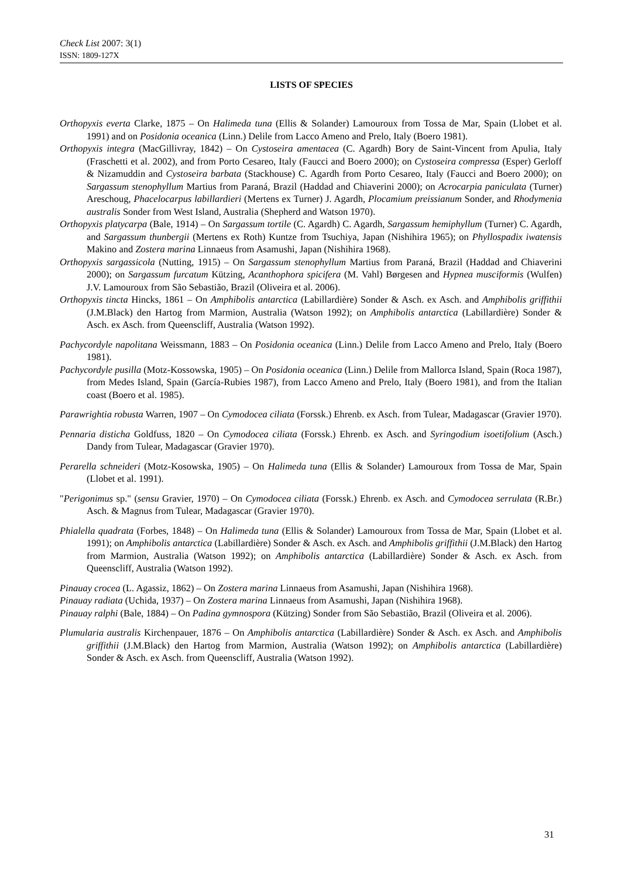Check List 2007: 3(1)
ISSN: 1809-127X
LISTS OF SPECIES
Orthopyxis everta Clarke, 1875 – On Halimeda tuna (Ellis & Solander) Lamouroux from Tossa de Mar, Spain (Llobet et al. 1991) and on Posidonia oceanica (Linn.) Delile from Lacco Ameno and Prelo, Italy (Boero 1981).
Orthopyxis integra (MacGillivray, 1842) – On Cystoseira amentacea (C. Agardh) Bory de Saint-Vincent from Apulia, Italy (Fraschetti et al. 2002), and from Porto Cesareo, Italy (Faucci and Boero 2000); on Cystoseira compressa (Esper) Gerloff & Nizamuddin and Cystoseira barbata (Stackhouse) C. Agardh from Porto Cesareo, Italy (Faucci and Boero 2000); on Sargassum stenophyllum Martius from Paraná, Brazil (Haddad and Chiaverini 2000); on Acrocarpia paniculata (Turner) Areschoug, Phacelocarpus labillardieri (Mertens ex Turner) J. Agardh, Plocamium preissianum Sonder, and Rhodymenia australis Sonder from West Island, Australia (Shepherd and Watson 1970).
Orthopyxis platycarpa (Bale, 1914) – On Sargassum tortile (C. Agardh) C. Agardh, Sargassum hemiphyllum (Turner) C. Agardh, and Sargassum thunbergii (Mertens ex Roth) Kuntze from Tsuchiya, Japan (Nishihira 1965); on Phyllospadix iwatensis Makino and Zostera marina Linnaeus from Asamushi, Japan (Nishihira 1968).
Orthopyxis sargassicola (Nutting, 1915) – On Sargassum stenophyllum Martius from Paraná, Brazil (Haddad and Chiaverini 2000); on Sargassum furcatum Kützing, Acanthophora spicifera (M. Vahl) Børgesen and Hypnea musciformis (Wulfen) J.V. Lamouroux from São Sebastião, Brazil (Oliveira et al. 2006).
Orthopyxis tincta Hincks, 1861 – On Amphibolis antarctica (Labillardière) Sonder & Asch. ex Asch. and Amphibolis griffithii (J.M.Black) den Hartog from Marmion, Australia (Watson 1992); on Amphibolis antarctica (Labillardière) Sonder & Asch. ex Asch. from Queenscliff, Australia (Watson 1992).
Pachycordyle napolitana Weissmann, 1883 – On Posidonia oceanica (Linn.) Delile from Lacco Ameno and Prelo, Italy (Boero 1981).
Pachycordyle pusilla (Motz-Kossowska, 1905) – On Posidonia oceanica (Linn.) Delile from Mallorca Island, Spain (Roca 1987), from Medes Island, Spain (García-Rubies 1987), from Lacco Ameno and Prelo, Italy (Boero 1981), and from the Italian coast (Boero et al. 1985).
Parawrightia robusta Warren, 1907 – On Cymodocea ciliata (Forssk.) Ehrenb. ex Asch. from Tulear, Madagascar (Gravier 1970).
Pennaria disticha Goldfuss, 1820 – On Cymodocea ciliata (Forssk.) Ehrenb. ex Asch. and Syringodium isoetifolium (Asch.) Dandy from Tulear, Madagascar (Gravier 1970).
Perarella schneideri (Motz-Kosowska, 1905) – On Halimeda tuna (Ellis & Solander) Lamouroux from Tossa de Mar, Spain (Llobet et al. 1991).
"Perigonimus sp." (sensu Gravier, 1970) – On Cymodocea ciliata (Forssk.) Ehrenb. ex Asch. and Cymodocea serrulata (R.Br.) Asch. & Magnus from Tulear, Madagascar (Gravier 1970).
Phialella quadrata (Forbes, 1848) – On Halimeda tuna (Ellis & Solander) Lamouroux from Tossa de Mar, Spain (Llobet et al. 1991); on Amphibolis antarctica (Labillardière) Sonder & Asch. ex Asch. and Amphibolis griffithii (J.M.Black) den Hartog from Marmion, Australia (Watson 1992); on Amphibolis antarctica (Labillardière) Sonder & Asch. ex Asch. from Queenscliff, Australia (Watson 1992).
Pinauay crocea (L. Agassiz, 1862) – On Zostera marina Linnaeus from Asamushi, Japan (Nishihira 1968).
Pinauay radiata (Uchida, 1937) – On Zostera marina Linnaeus from Asamushi, Japan (Nishihira 1968).
Pinauay ralphi (Bale, 1884) – On Padina gymnospora (Kützing) Sonder from São Sebastião, Brazil (Oliveira et al. 2006).
Plumularia australis Kirchenpauer, 1876 – On Amphibolis antarctica (Labillardière) Sonder & Asch. ex Asch. and Amphibolis griffithii (J.M.Black) den Hartog from Marmion, Australia (Watson 1992); on Amphibolis antarctica (Labillardière) Sonder & Asch. ex Asch. from Queenscliff, Australia (Watson 1992).
31